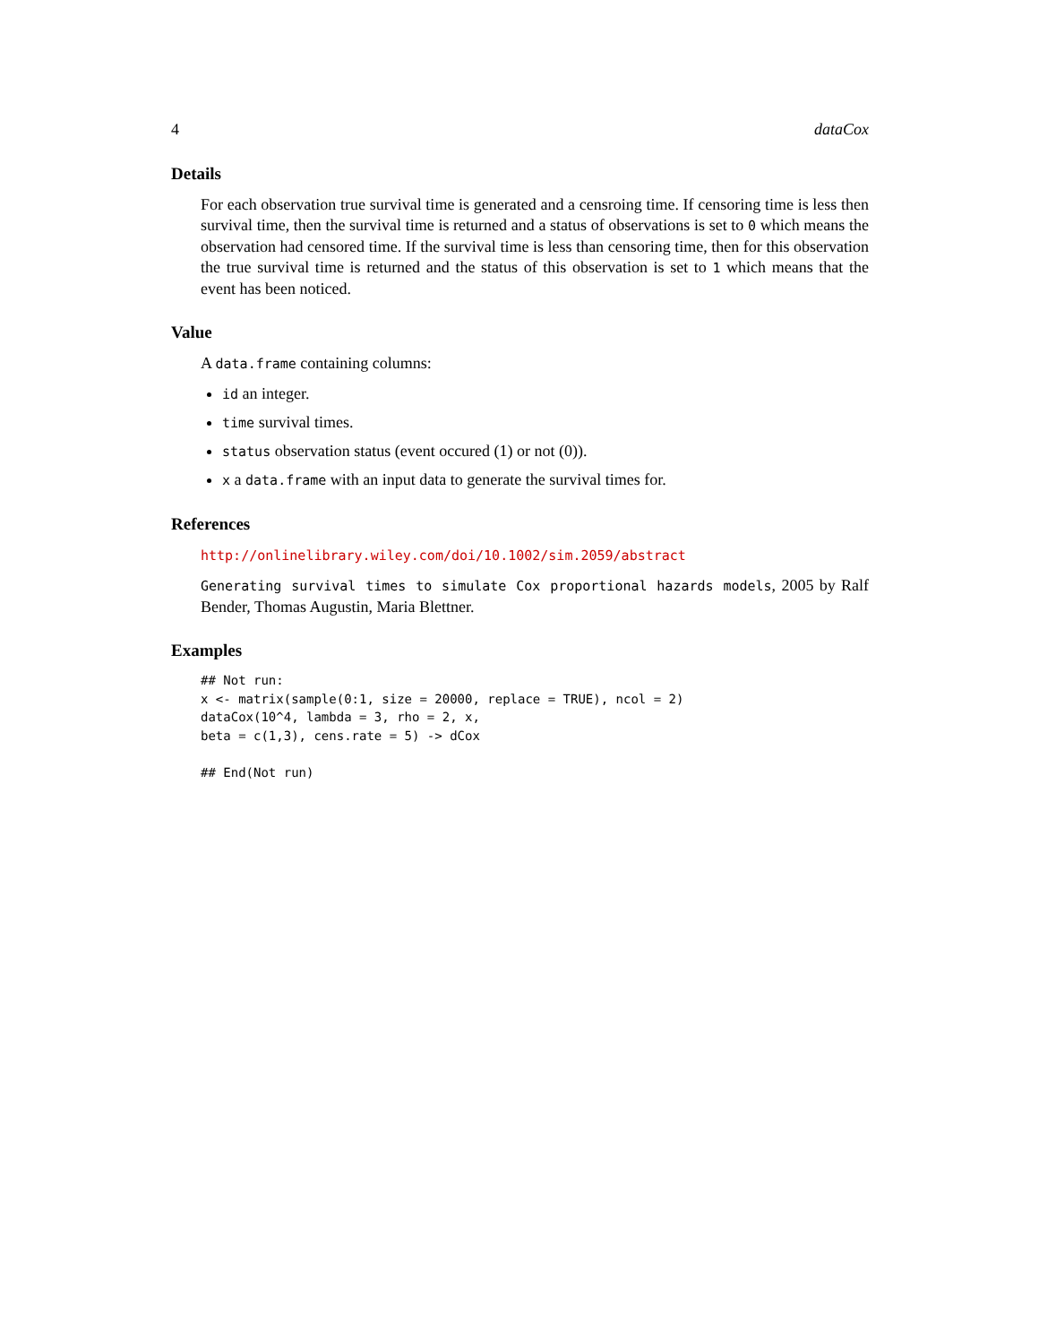4 dataCox
Details
For each observation true survival time is generated and a censroing time. If censoring time is less then survival time, then the survival time is returned and a status of observations is set to 0 which means the observation had censored time. If the survival time is less than censoring time, then for this observation the true survival time is returned and the status of this observation is set to 1 which means that the event has been noticed.
Value
A data.frame containing columns:
id an integer.
time survival times.
status observation status (event occured (1) or not (0)).
x a data.frame with an input data to generate the survival times for.
References
http://onlinelibrary.wiley.com/doi/10.1002/sim.2059/abstract
Generating survival times to simulate Cox proportional hazards models, 2005 by Ralf Bender, Thomas Augustin, Maria Blettner.
Examples
## Not run:
x <- matrix(sample(0:1, size = 20000, replace = TRUE), ncol = 2)
dataCox(10^4, lambda = 3, rho = 2, x,
beta = c(1,3), cens.rate = 5) -> dCox

## End(Not run)